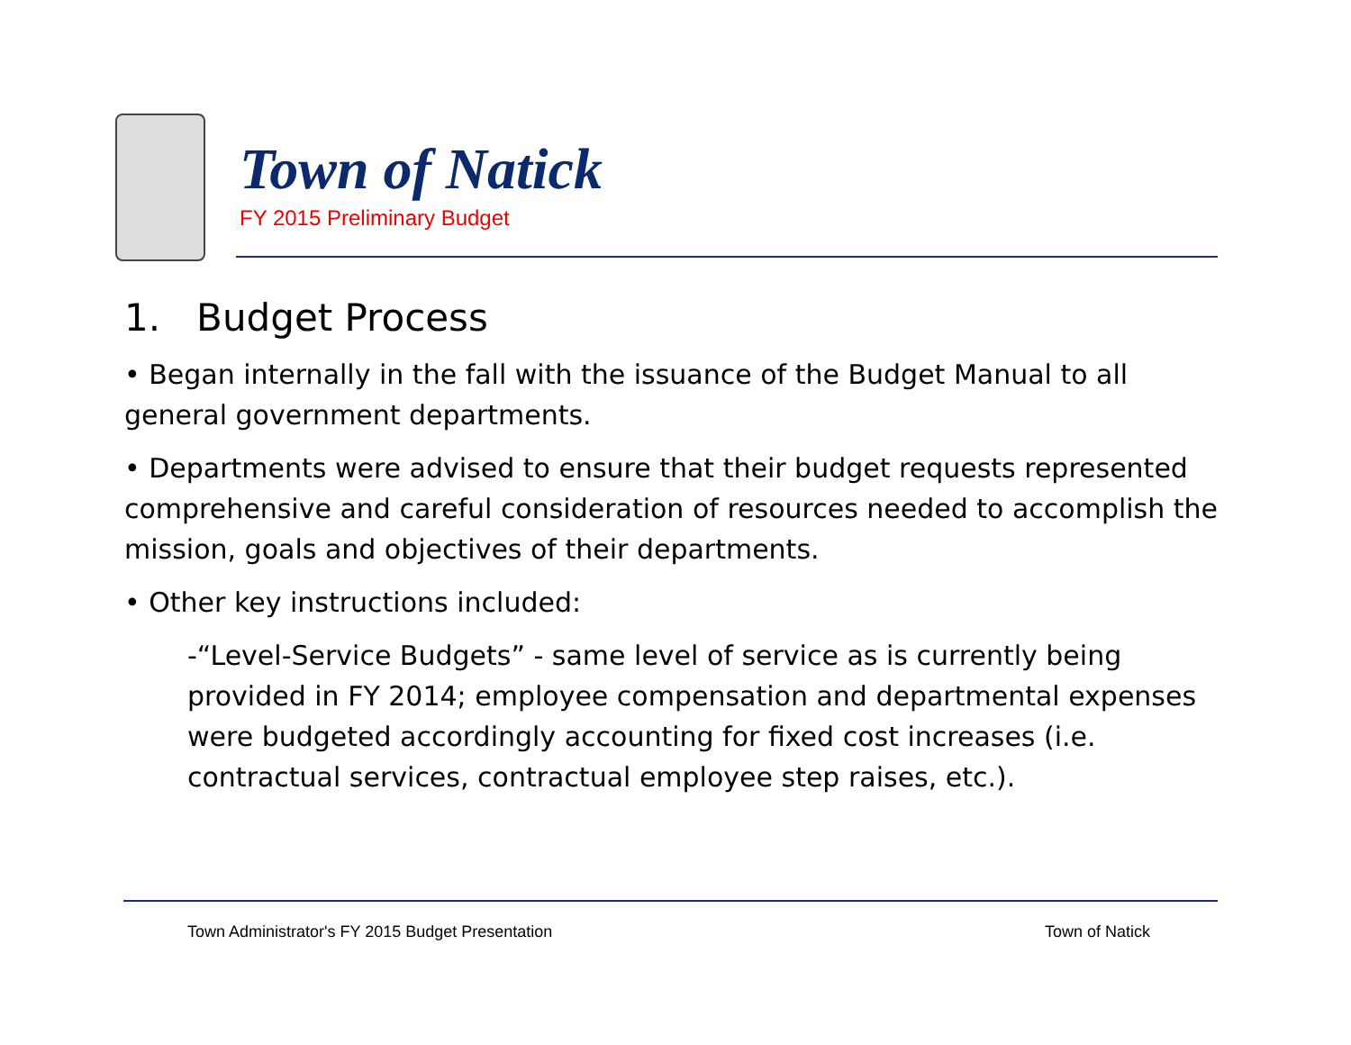Town of Natick
FY 2015 Preliminary Budget
1. Budget Process
• Began internally in the fall with the issuance of the Budget Manual to all general government departments.
• Departments were advised to ensure that their budget requests represented comprehensive and careful consideration of resources needed to accomplish the mission, goals and objectives of their departments.
• Other key instructions included:
-“Level-Service Budgets” - same level of service as is currently being provided in FY 2014; employee compensation and departmental expenses were budgeted accordingly accounting for fixed cost increases (i.e. contractual services, contractual employee step raises, etc.).
Town Administrator's FY 2015 Budget Presentation
Town of Natick